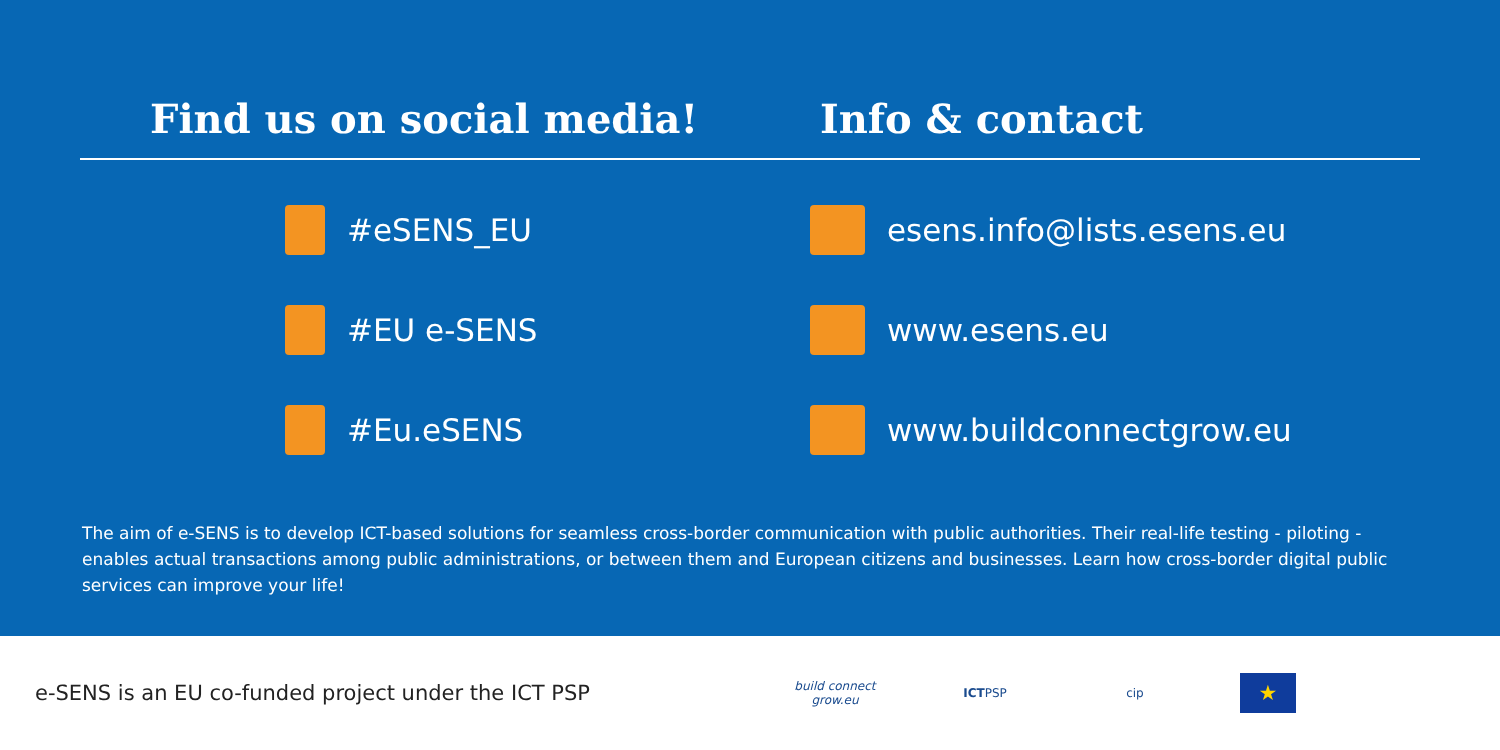Find us on social media!
#eSENS_EU
#EU e-SENS
#Eu.eSENS
Info & contact
esens.info@lists.esens.eu
www.esens.eu
www.buildconnectgrow.eu
The aim of e-SENS is to develop ICT-based solutions for seamless cross-border communication with public authorities. Their real-life testing - piloting - enables actual transactions among public administrations, or between them and European citizens and businesses. Learn how cross-border digital public services can improve your life!
e-SENS is an EU co-funded project under the ICT PSP
build connect grow.eu
ICTPSP cip
★